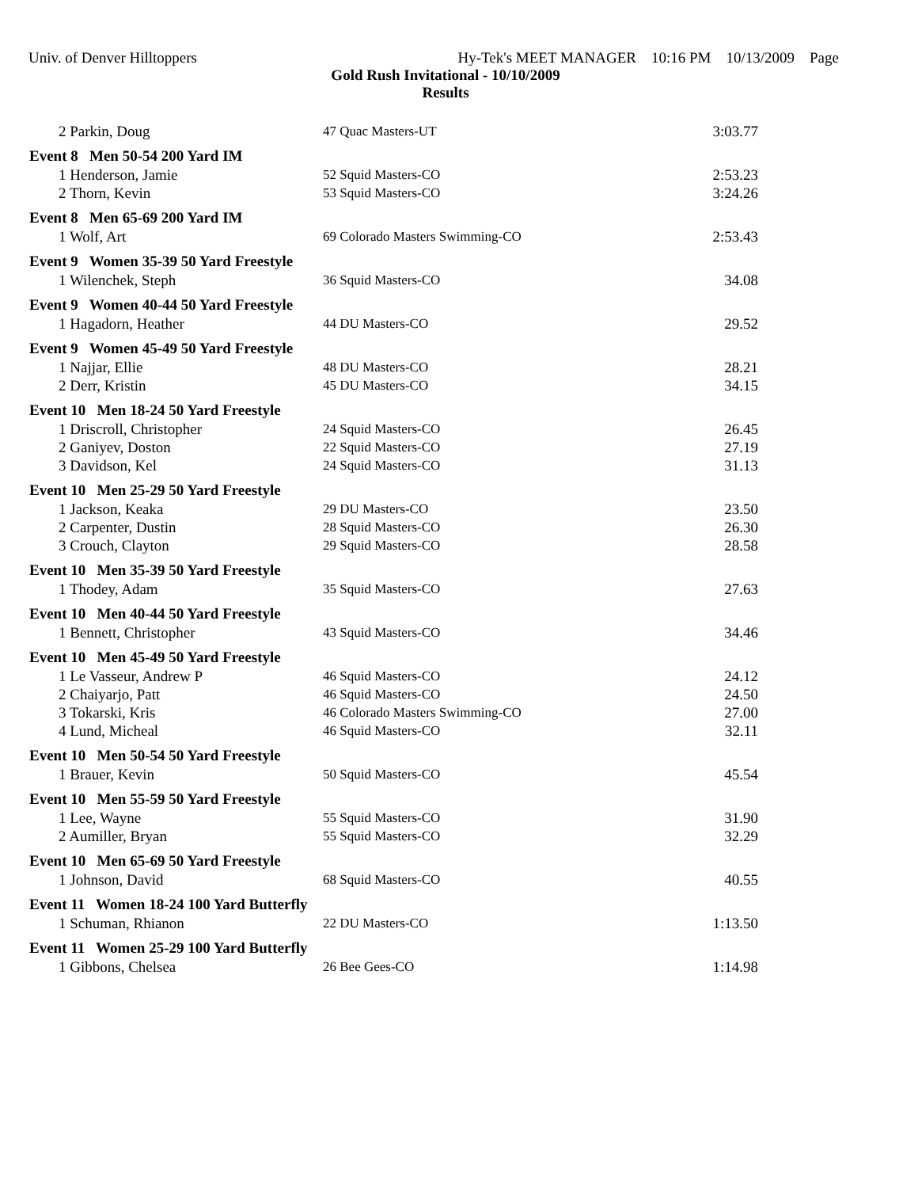Univ. of Denver Hilltoppers Hy-Tek's MEET MANAGER 10:16 PM 10/13/2009 Page
Gold Rush Invitational - 10/10/2009
Results
| 2 Parkin, Doug | 47 Quac Masters-UT | 3:03.77 |
| Event 8 Men 50-54 200 Yard IM | | |
| 1 Henderson, Jamie | 52 Squid Masters-CO | 2:53.23 |
| 2 Thorn, Kevin | 53 Squid Masters-CO | 3:24.26 |
| Event 8 Men 65-69 200 Yard IM | | |
| 1 Wolf, Art | 69 Colorado Masters Swimming-CO | 2:53.43 |
| Event 9 Women 35-39 50 Yard Freestyle | | |
| 1 Wilenchek, Steph | 36 Squid Masters-CO | 34.08 |
| Event 9 Women 40-44 50 Yard Freestyle | | |
| 1 Hagadorn, Heather | 44 DU Masters-CO | 29.52 |
| Event 9 Women 45-49 50 Yard Freestyle | | |
| 1 Najjar, Ellie | 48 DU Masters-CO | 28.21 |
| 2 Derr, Kristin | 45 DU Masters-CO | 34.15 |
| Event 10 Men 18-24 50 Yard Freestyle | | |
| 1 Driscroll, Christopher | 24 Squid Masters-CO | 26.45 |
| 2 Ganiyev, Doston | 22 Squid Masters-CO | 27.19 |
| 3 Davidson, Kel | 24 Squid Masters-CO | 31.13 |
| Event 10 Men 25-29 50 Yard Freestyle | | |
| 1 Jackson, Keaka | 29 DU Masters-CO | 23.50 |
| 2 Carpenter, Dustin | 28 Squid Masters-CO | 26.30 |
| 3 Crouch, Clayton | 29 Squid Masters-CO | 28.58 |
| Event 10 Men 35-39 50 Yard Freestyle | | |
| 1 Thodey, Adam | 35 Squid Masters-CO | 27.63 |
| Event 10 Men 40-44 50 Yard Freestyle | | |
| 1 Bennett, Christopher | 43 Squid Masters-CO | 34.46 |
| Event 10 Men 45-49 50 Yard Freestyle | | |
| 1 Le Vasseur, Andrew P | 46 Squid Masters-CO | 24.12 |
| 2 Chaiyarjo, Patt | 46 Squid Masters-CO | 24.50 |
| 3 Tokarski, Kris | 46 Colorado Masters Swimming-CO | 27.00 |
| 4 Lund, Micheal | 46 Squid Masters-CO | 32.11 |
| Event 10 Men 50-54 50 Yard Freestyle | | |
| 1 Brauer, Kevin | 50 Squid Masters-CO | 45.54 |
| Event 10 Men 55-59 50 Yard Freestyle | | |
| 1 Lee, Wayne | 55 Squid Masters-CO | 31.90 |
| 2 Aumiller, Bryan | 55 Squid Masters-CO | 32.29 |
| Event 10 Men 65-69 50 Yard Freestyle | | |
| 1 Johnson, David | 68 Squid Masters-CO | 40.55 |
| Event 11 Women 18-24 100 Yard Butterfly | | |
| 1 Schuman, Rhianon | 22 DU Masters-CO | 1:13.50 |
| Event 11 Women 25-29 100 Yard Butterfly | | |
| 1 Gibbons, Chelsea | 26 Bee Gees-CO | 1:14.98 |